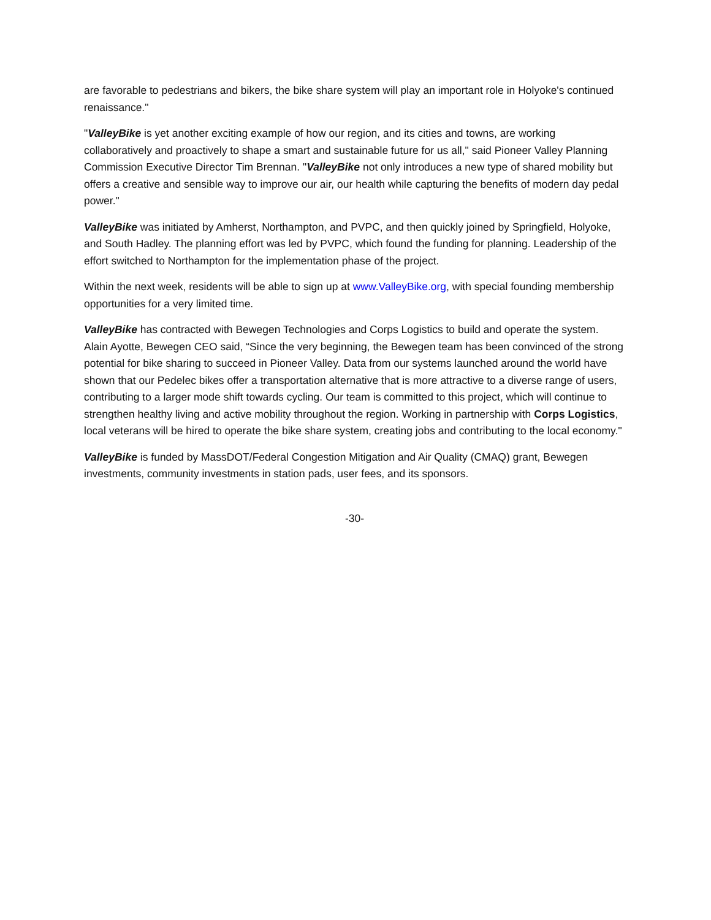are favorable to pedestrians and bikers, the bike share system will play an important role in Holyoke's continued renaissance."
"ValleyBike is yet another exciting example of how our region, and its cities and towns, are working collaboratively and proactively to shape a smart and sustainable future for us all," said Pioneer Valley Planning Commission Executive Director Tim Brennan. "ValleyBike not only introduces a new type of shared mobility but offers a creative and sensible way to improve our air, our health while capturing the benefits of modern day pedal power."
ValleyBike was initiated by Amherst, Northampton, and PVPC, and then quickly joined by Springfield, Holyoke, and South Hadley. The planning effort was led by PVPC, which found the funding for planning. Leadership of the effort switched to Northampton for the implementation phase of the project.
Within the next week, residents will be able to sign up at www.ValleyBike.org, with special founding membership opportunities for a very limited time.
ValleyBike has contracted with Bewegen Technologies and Corps Logistics to build and operate the system. Alain Ayotte, Bewegen CEO said, “Since the very beginning, the Bewegen team has been convinced of the strong potential for bike sharing to succeed in Pioneer Valley. Data from our systems launched around the world have shown that our Pedelec bikes offer a transportation alternative that is more attractive to a diverse range of users, contributing to a larger mode shift towards cycling. Our team is committed to this project, which will continue to strengthen healthy living and active mobility throughout the region. Working in partnership with Corps Logistics, local veterans will be hired to operate the bike share system, creating jobs and contributing to the local economy.''
ValleyBike is funded by MassDOT/Federal Congestion Mitigation and Air Quality (CMAQ) grant, Bewegen investments, community investments in station pads, user fees, and its sponsors.
-30-